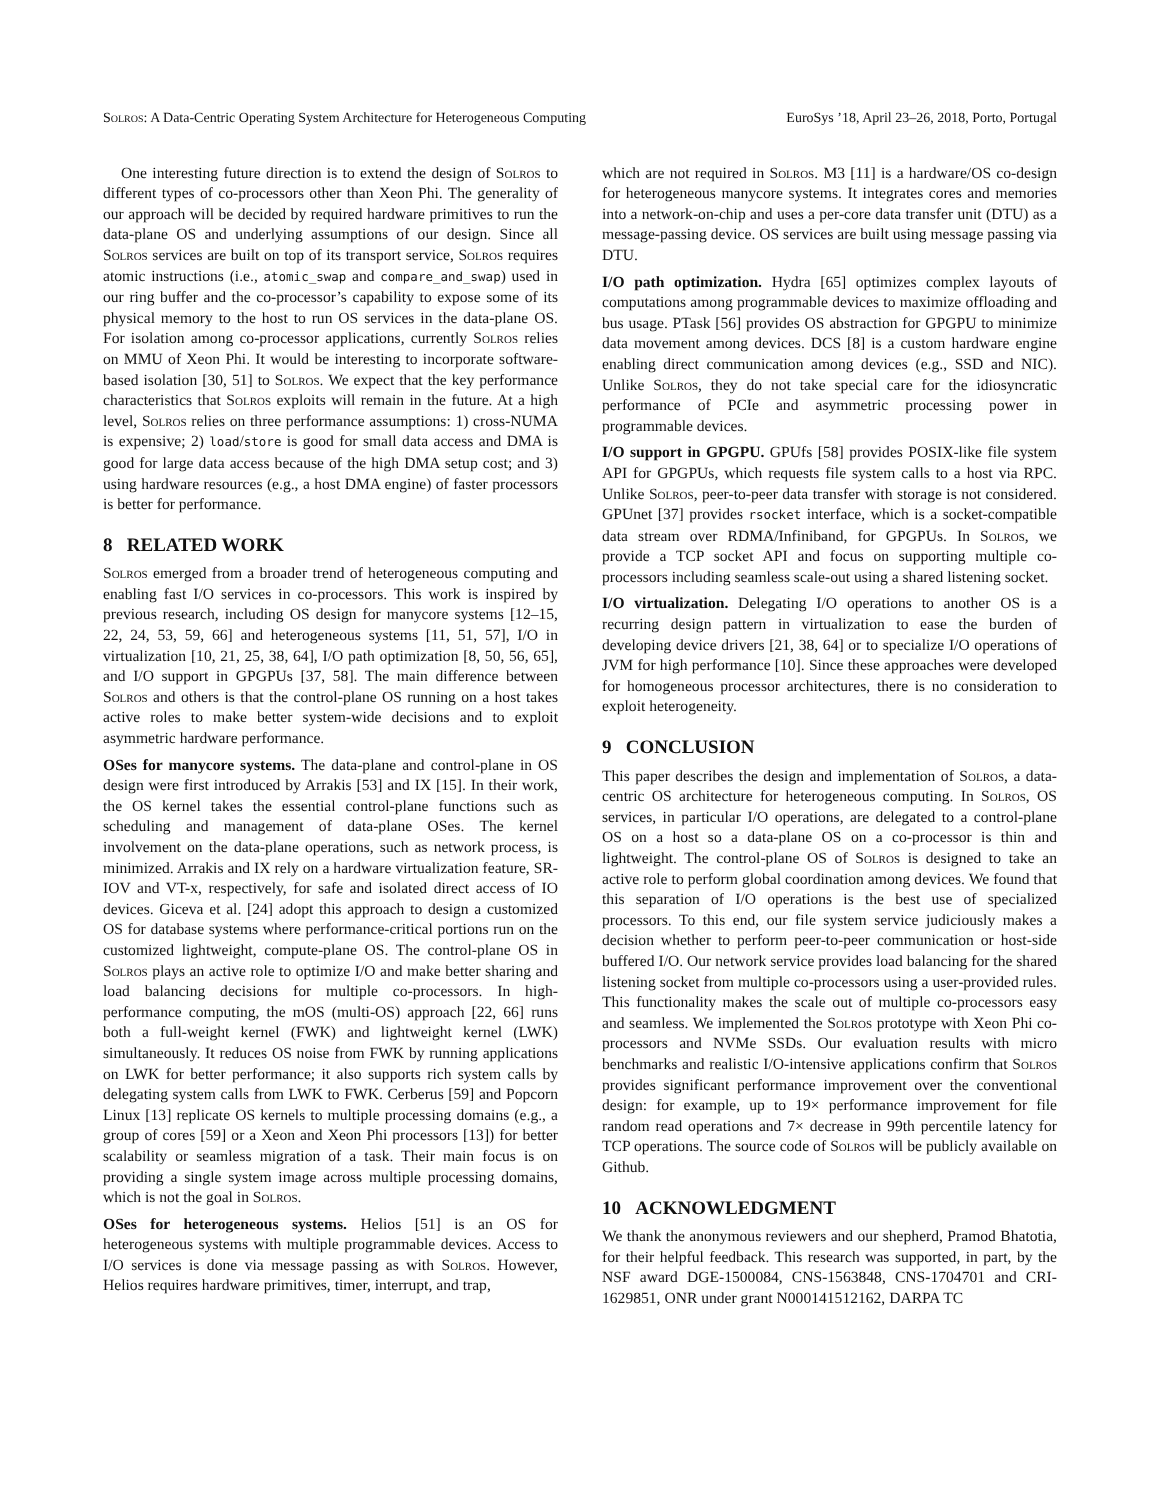Solros: A Data-Centric Operating System Architecture for Heterogeneous Computing EuroSys ’18, April 23–26, 2018, Porto, Portugal
One interesting future direction is to extend the design of Solros to different types of co-processors other than Xeon Phi. The generality of our approach will be decided by required hardware primitives to run the data-plane OS and underlying assumptions of our design. Since all Solros services are built on top of its transport service, Solros requires atomic instructions (i.e., atomic_swap and compare_and_swap) used in our ring buffer and the co-processor’s capability to expose some of its physical memory to the host to run OS services in the data-plane OS. For isolation among co-processor applications, currently Solros relies on MMU of Xeon Phi. It would be interesting to incorporate software-based isolation [30, 51] to Solros. We expect that the key performance characteristics that Solros exploits will remain in the future. At a high level, Solros relies on three performance assumptions: 1) cross-NUMA is expensive; 2) load/store is good for small data access and DMA is good for large data access because of the high DMA setup cost; and 3) using hardware resources (e.g., a host DMA engine) of faster processors is better for performance.
8 RELATED WORK
Solros emerged from a broader trend of heterogeneous computing and enabling fast I/O services in co-processors. This work is inspired by previous research, including OS design for manycore systems [12–15, 22, 24, 53, 59, 66] and heterogeneous systems [11, 51, 57], I/O in virtualization [10, 21, 25, 38, 64], I/O path optimization [8, 50, 56, 65], and I/O support in GPGPUs [37, 58]. The main difference between Solros and others is that the control-plane OS running on a host takes active roles to make better system-wide decisions and to exploit asymmetric hardware performance.
OSes for manycore systems. The data-plane and control-plane in OS design were first introduced by Arrakis [53] and IX [15]. In their work, the OS kernel takes the essential control-plane functions such as scheduling and management of data-plane OSes. The kernel involvement on the data-plane operations, such as network process, is minimized. Arrakis and IX rely on a hardware virtualization feature, SR-IOV and VT-x, respectively, for safe and isolated direct access of IO devices. Giceva et al. [24] adopt this approach to design a customized OS for database systems where performance-critical portions run on the customized lightweight, compute-plane OS. The control-plane OS in Solros plays an active role to optimize I/O and make better sharing and load balancing decisions for multiple co-processors. In high-performance computing, the mOS (multi-OS) approach [22, 66] runs both a full-weight kernel (FWK) and lightweight kernel (LWK) simultaneously. It reduces OS noise from FWK by running applications on LWK for better performance; it also supports rich system calls by delegating system calls from LWK to FWK. Cerberus [59] and Popcorn Linux [13] replicate OS kernels to multiple processing domains (e.g., a group of cores [59] or a Xeon and Xeon Phi processors [13]) for better scalability or seamless migration of a task. Their main focus is on providing a single system image across multiple processing domains, which is not the goal in Solros.
OSes for heterogeneous systems. Helios [51] is an OS for heterogeneous systems with multiple programmable devices. Access to I/O services is done via message passing as with Solros. However, Helios requires hardware primitives, timer, interrupt, and trap,
which are not required in Solros. M3 [11] is a hardware/OS co-design for heterogeneous manycore systems. It integrates cores and memories into a network-on-chip and uses a per-core data transfer unit (DTU) as a message-passing device. OS services are built using message passing via DTU.
I/O path optimization. Hydra [65] optimizes complex layouts of computations among programmable devices to maximize offloading and bus usage. PTask [56] provides OS abstraction for GPGPU to minimize data movement among devices. DCS [8] is a custom hardware engine enabling direct communication among devices (e.g., SSD and NIC). Unlike Solros, they do not take special care for the idiosyncratic performance of PCIe and asymmetric processing power in programmable devices.
I/O support in GPGPU. GPUfs [58] provides POSIX-like file system API for GPGPUs, which requests file system calls to a host via RPC. Unlike Solros, peer-to-peer data transfer with storage is not considered. GPUnet [37] provides rsocket interface, which is a socket-compatible data stream over RDMA/Infiniband, for GPGPUs. In Solros, we provide a TCP socket API and focus on supporting multiple co-processors including seamless scale-out using a shared listening socket.
I/O virtualization. Delegating I/O operations to another OS is a recurring design pattern in virtualization to ease the burden of developing device drivers [21, 38, 64] or to specialize I/O operations of JVM for high performance [10]. Since these approaches were developed for homogeneous processor architectures, there is no consideration to exploit heterogeneity.
9 CONCLUSION
This paper describes the design and implementation of Solros, a data-centric OS architecture for heterogeneous computing. In Solros, OS services, in particular I/O operations, are delegated to a control-plane OS on a host so a data-plane OS on a co-processor is thin and lightweight. The control-plane OS of Solros is designed to take an active role to perform global coordination among devices. We found that this separation of I/O operations is the best use of specialized processors. To this end, our file system service judiciously makes a decision whether to perform peer-to-peer communication or host-side buffered I/O. Our network service provides load balancing for the shared listening socket from multiple co-processors using a user-provided rules. This functionality makes the scale out of multiple co-processors easy and seamless. We implemented the Solros prototype with Xeon Phi co-processors and NVMe SSDs. Our evaluation results with micro benchmarks and realistic I/O-intensive applications confirm that Solros provides significant performance improvement over the conventional design: for example, up to 19× performance improvement for file random read operations and 7× decrease in 99th percentile latency for TCP operations. The source code of Solros will be publicly available on Github.
10 ACKNOWLEDGMENT
We thank the anonymous reviewers and our shepherd, Pramod Bhatotia, for their helpful feedback. This research was supported, in part, by the NSF award DGE-1500084, CNS-1563848, CNS-1704701 and CRI-1629851, ONR under grant N000141512162, DARPA TC